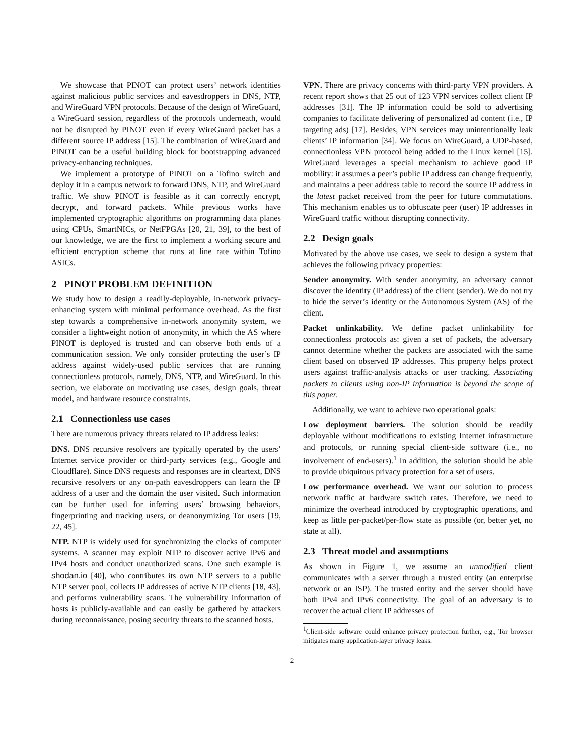We showcase that PINOT can protect users’ network identities against malicious public services and eavesdroppers in DNS, NTP, and WireGuard VPN protocols. Because of the design of WireGuard, a WireGuard session, regardless of the protocols underneath, would not be disrupted by PINOT even if every WireGuard packet has a different source IP address [15]. The combination of WireGuard and PINOT can be a useful building block for bootstrapping advanced privacy-enhancing techniques.
We implement a prototype of PINOT on a Tofino switch and deploy it in a campus network to forward DNS, NTP, and WireGuard traffic. We show PINOT is feasible as it can correctly encrypt, decrypt, and forward packets. While previous works have implemented cryptographic algorithms on programming data planes using CPUs, SmartNICs, or NetFPGAs [20, 21, 39], to the best of our knowledge, we are the first to implement a working secure and efficient encryption scheme that runs at line rate within Tofino ASICs.
2 PINOT PROBLEM DEFINITION
We study how to design a readily-deployable, in-network privacy-enhancing system with minimal performance overhead. As the first step towards a comprehensive in-network anonymity system, we consider a lightweight notion of anonymity, in which the AS where PINOT is deployed is trusted and can observe both ends of a communication session. We only consider protecting the user’s IP address against widely-used public services that are running connectionless protocols, namely, DNS, NTP, and WireGuard. In this section, we elaborate on motivating use cases, design goals, threat model, and hardware resource constraints.
2.1 Connectionless use cases
There are numerous privacy threats related to IP address leaks:
DNS. DNS recursive resolvers are typically operated by the users’ Internet service provider or third-party services (e.g., Google and Cloudflare). Since DNS requests and responses are in cleartext, DNS recursive resolvers or any on-path eavesdroppers can learn the IP address of a user and the domain the user visited. Such information can be further used for inferring users’ browsing behaviors, fingerprinting and tracking users, or deanonymizing Tor users [19, 22, 45].
NTP. NTP is widely used for synchronizing the clocks of computer systems. A scanner may exploit NTP to discover active IPv6 and IPv4 hosts and conduct unauthorized scans. One such example is shodan.io [40], who contributes its own NTP servers to a public NTP server pool, collects IP addresses of active NTP clients [18, 43], and performs vulnerability scans. The vulnerability information of hosts is publicly-available and can easily be gathered by attackers during reconnaissance, posing security threats to the scanned hosts.
VPN. There are privacy concerns with third-party VPN providers. A recent report shows that 25 out of 123 VPN services collect client IP addresses [31]. The IP information could be sold to advertising companies to facilitate delivering of personalized ad content (i.e., IP targeting ads) [17]. Besides, VPN services may unintentionally leak clients’ IP information [34]. We focus on WireGuard, a UDP-based, connectionless VPN protocol being added to the Linux kernel [15]. WireGuard leverages a special mechanism to achieve good IP mobility: it assumes a peer’s public IP address can change frequently, and maintains a peer address table to record the source IP address in the latest packet received from the peer for future commutations. This mechanism enables us to obfuscate peer (user) IP addresses in WireGuard traffic without disrupting connectivity.
2.2 Design goals
Motivated by the above use cases, we seek to design a system that achieves the following privacy properties:
Sender anonymity. With sender anonymity, an adversary cannot discover the identity (IP address) of the client (sender). We do not try to hide the server’s identity or the Autonomous System (AS) of the client.
Packet unlinkability. We define packet unlinkability for connectionless protocols as: given a set of packets, the adversary cannot determine whether the packets are associated with the same client based on observed IP addresses. This property helps protect users against traffic-analysis attacks or user tracking. Associating packets to clients using non-IP information is beyond the scope of this paper.
Additionally, we want to achieve two operational goals:
Low deployment barriers. The solution should be readily deployable without modifications to existing Internet infrastructure and protocols, or running special client-side software (i.e., no involvement of end-users).<sup>1</sup> In addition, the solution should be able to provide ubiquitous privacy protection for a set of users.
Low performance overhead. We want our solution to process network traffic at hardware switch rates. Therefore, we need to minimize the overhead introduced by cryptographic operations, and keep as little per-packet/per-flow state as possible (or, better yet, no state at all).
2.3 Threat model and assumptions
As shown in Figure 1, we assume an unmodified client communicates with a server through a trusted entity (an enterprise network or an ISP). The trusted entity and the server should have both IPv4 and IPv6 connectivity. The goal of an adversary is to recover the actual client IP addresses of
<sup>1</sup> Client-side software could enhance privacy protection further, e.g., Tor browser mitigates many application-layer privacy leaks.
2